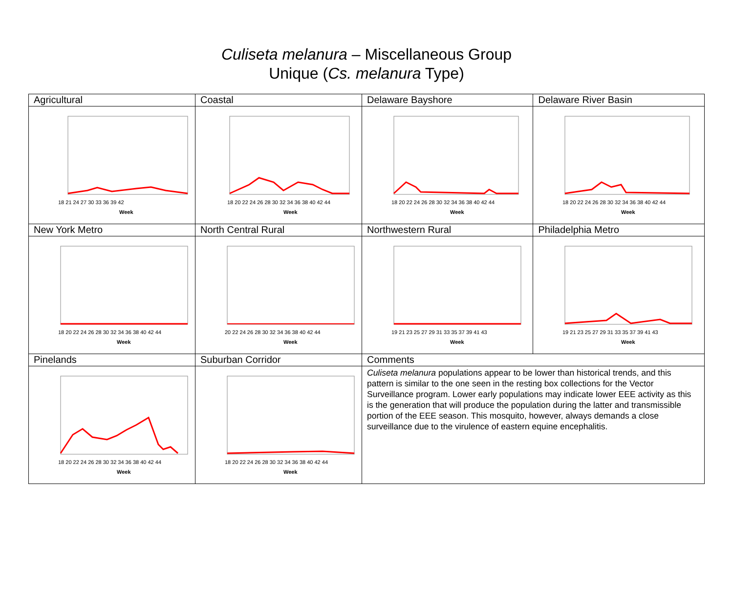Culiseta melanura – Miscellaneous Group
Unique (Cs. melanura Type)
| Agricultural | Coastal | Delaware Bayshore | Delaware River Basin |
| 18 21 24 27 30 33 36 39 42 Week | 18 20 22 24 26 28 30 32 34 36 38 40 42 44 Week | 18 20 22 24 26 28 30 32 34 36 38 40 42 44 Week | 18 20 22 24 26 28 30 32 34 36 38 40 42 44 Week |
| New York Metro | North Central Rural | Northwestern Rural | Philadelphia Metro |
| 18 20 22 24 26 28 30 32 34 36 38 40 42 44 Week | 20 22 24 26 28 30 32 34 36 38 40 42 44 Week | 19 21 23 25 27 29 31 33 35 37 39 41 43 Week | 19 21 23 25 27 29 31 33 35 37 39 41 43 Week |
| Pinelands | Suburban Corridor | Comments | |
| 18 20 22 24 26 28 30 32 34 36 38 40 42 44 Week | 18 20 22 24 26 28 30 32 34 36 38 40 42 44 Week | Culiseta melanura populations appear to be lower than historical trends, and this pattern is similar to the one seen in the resting box collections for the Vector Surveillance program. Lower early populations may indicate lower EEE activity as this is the generation that will produce the population during the latter and transmissible portion of the EEE season. This mosquito, however, always demands a close surveillance due to the virulence of eastern equine encephalitis. | |